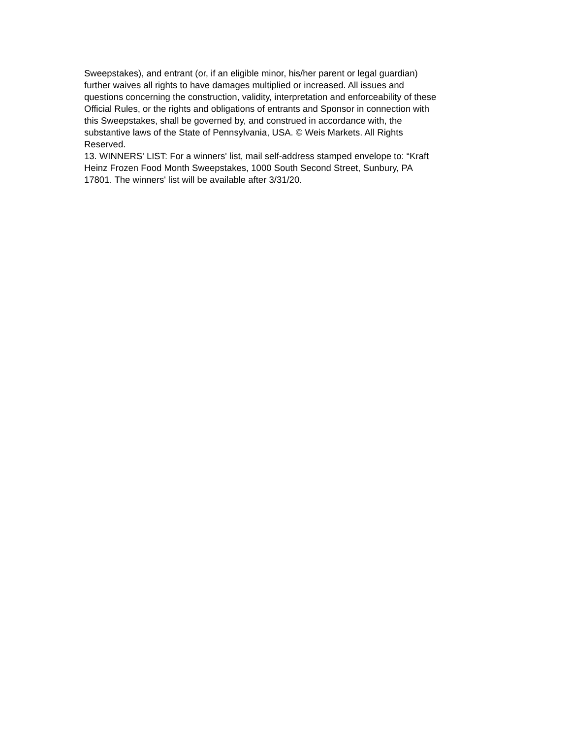Sweepstakes), and entrant (or, if an eligible minor, his/her parent or legal guardian)
further waives all rights to have damages multiplied or increased. All issues and
questions concerning the construction, validity, interpretation and enforceability of these
Official Rules, or the rights and obligations of entrants and Sponsor in connection with
this Sweepstakes, shall be governed by, and construed in accordance with, the
substantive laws of the State of Pennsylvania, USA. © Weis Markets. All Rights
Reserved.
13. WINNERS' LIST: For a winners' list, mail self-address stamped envelope to: “Kraft
Heinz Frozen Food Month Sweepstakes, 1000 South Second Street, Sunbury, PA
17801. The winners' list will be available after 3/31/20.